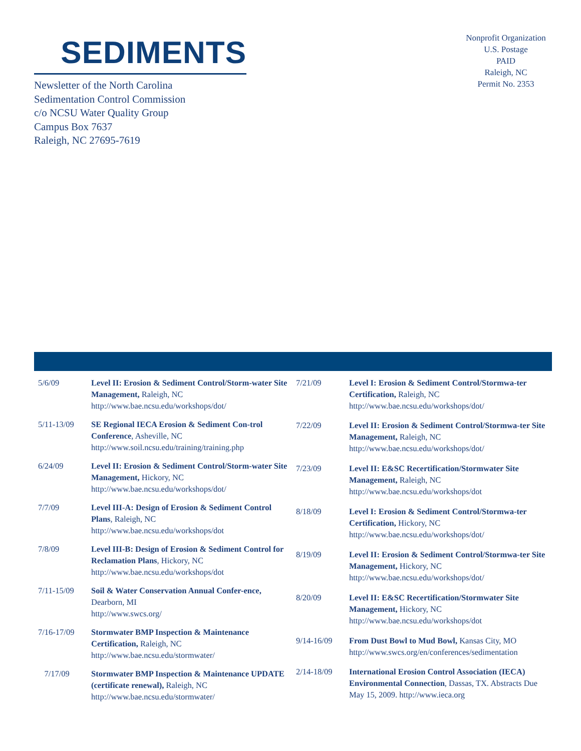SEDIMENTS
Newsletter of the North Carolina
Sedimentation Control Commission
c/o NCSU Water Quality Group
Campus Box 7637
Raleigh, NC 27695-7619
Nonprofit Organization
U.S. Postage
PAID
Raleigh, NC
Permit No. 2353
| 5/6/09 | Level II: Erosion & Sediment Control/Storm-water Site Management, Raleigh, NC http://www.bae.ncsu.edu/workshops/dot/ |
| 5/11-13/09 | SE Regional IECA Erosion & Sediment Con-trol Conference , Asheville, NC http://www.soil.ncsu.edu/training/training.php |
| 6/24/09 | Level II: Erosion & Sediment Control/Storm-water Site Management, Hickory, NC http://www.bae.ncsu.edu/workshops/dot/ |
| 7/7/09 | Level III-A: Design of Erosion & Sediment Control Plans , Raleigh, NC http://www.bae.ncsu.edu/workshops/dot |
| 7/8/09 | Level III-B: Design of Erosion & Sediment Control for Reclamation Plans , Hickory, NC http://www.bae.ncsu.edu/workshops/dot |
| 7/11-15/09 | Soil & Water Conservation Annual Confer-ence, Dearborn, MI http://www.swcs.org/ |
| 7/16-17/09 | Stormwater BMP Inspection & Maintenance Certification, Raleigh, NC http://www.bae.ncsu.edu/stormwater/ |
| 7/17/09 | Stormwater BMP Inspection & Maintenance UPDATE (certificate renewal), Raleigh, NC http://www.bae.ncsu.edu/stormwater/ |
| 7/21/09 | Level I: Erosion & Sediment Control/Stormwa-ter Certification, Raleigh, NC http://www.bae.ncsu.edu/workshops/dot/ |
| 7/22/09 | Level II: Erosion & Sediment Control/Stormwa-ter Site Management, Raleigh, NC http://www.bae.ncsu.edu/workshops/dot/ |
| 7/23/09 | Level II: E&SC Recertification/Stormwater Site Management, Raleigh, NC http://www.bae.ncsu.edu/workshops/dot |
| 8/18/09 | Level I: Erosion & Sediment Control/Stormwa-ter Certification, Hickory, NC http://www.bae.ncsu.edu/workshops/dot/ |
| 8/19/09 | Level II: Erosion & Sediment Control/Stormwa-ter Site Management, Hickory, NC http://www.bae.ncsu.edu/workshops/dot/ |
| 8/20/09 | Level II: E&SC Recertification/Stormwater Site Management, Hickory, NC http://www.bae.ncsu.edu/workshops/dot |
| 9/14-16/09 | From Dust Bowl to Mud Bowl, Kansas City, MO http://www.swcs.org/en/conferences/sedimentation |
| 2/14-18/09 | International Erosion Control Association (IECA) Environmental Connection , Dassas, TX. Abstracts Due May 15, 2009. http://www.ieca.org |